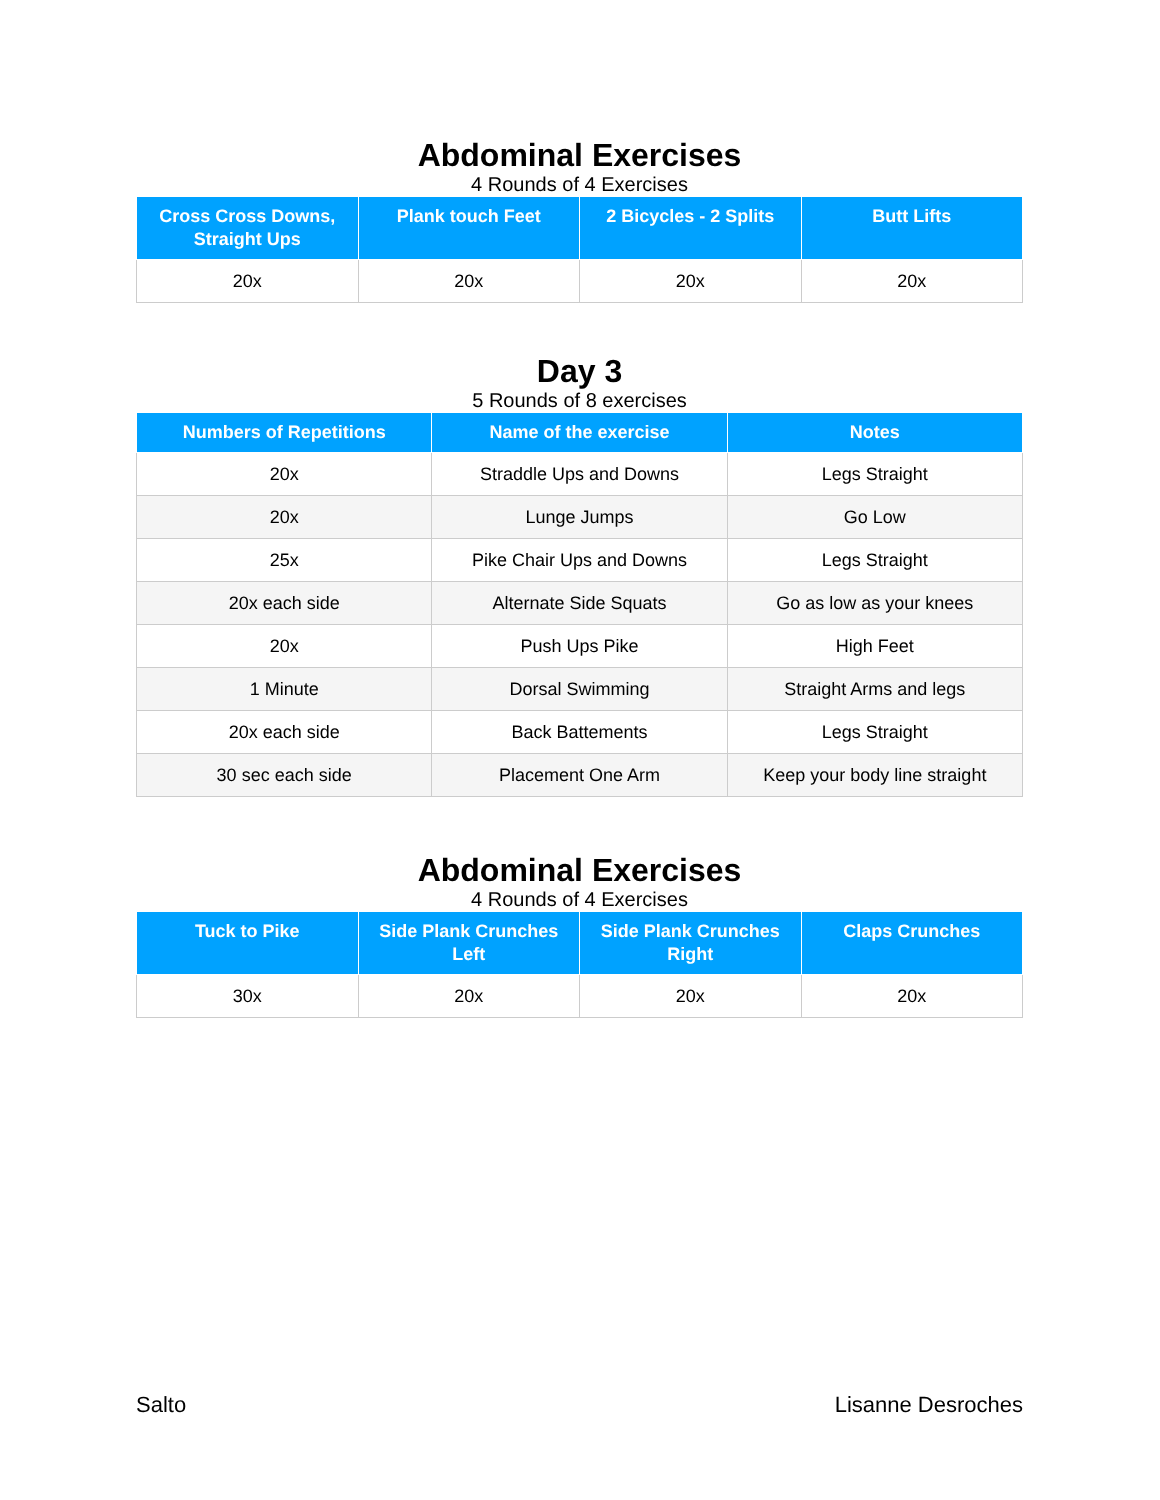Abdominal Exercises
4 Rounds of 4 Exercises
| Cross Cross Downs, Straight Ups | Plank touch Feet | 2 Bicycles - 2 Splits | Butt Lifts |
| --- | --- | --- | --- |
| 20x | 20x | 20x | 20x |
Day 3
5 Rounds of 8 exercises
| Numbers of Repetitions | Name of the exercise | Notes |
| --- | --- | --- |
| 20x | Straddle Ups and Downs | Legs Straight |
| 20x | Lunge Jumps | Go Low |
| 25x | Pike Chair Ups and Downs | Legs Straight |
| 20x each side | Alternate Side Squats | Go as low as your knees |
| 20x | Push Ups Pike | High Feet |
| 1 Minute | Dorsal Swimming | Straight Arms and legs |
| 20x each side | Back Battements | Legs Straight |
| 30 sec each side | Placement One Arm | Keep your body line straight |
Abdominal Exercises
4 Rounds of 4 Exercises
| Tuck to Pike | Side Plank Crunches Left | Side Plank Crunches Right | Claps Crunches |
| --- | --- | --- | --- |
| 30x | 20x | 20x | 20x |
Salto Lisanne Desroches